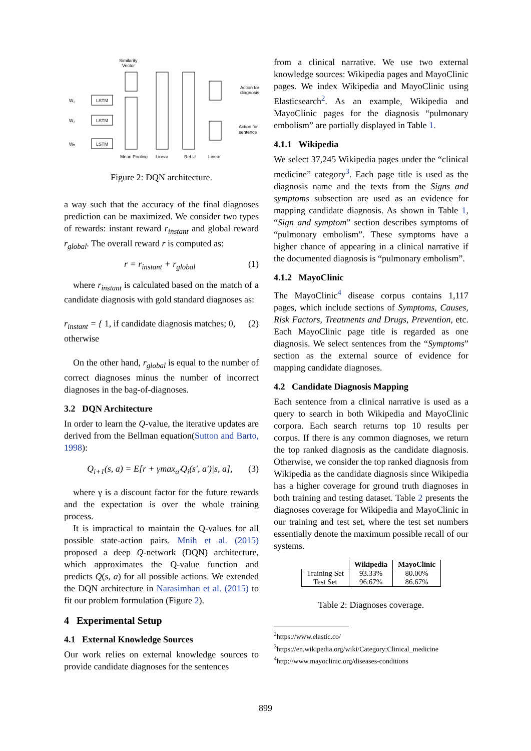Similarity
Vector
W₁
W₂
Wₙ
LSTM
LSTM
LSTM
Action for
diagnosis
Action for
sentence
Mean Pooling
Linear
ReLU
Linear
Figure 2: DQN architecture.
a way such that the accuracy of the final diagnoses prediction can be maximized. We consider two types of rewards: instant reward r<sub>instant</sub> and global reward r<sub>global</sub>. The overall reward r is computed as:
r = r<sub>instant</sub> + r<sub>global</sub> (1)
where r<sub>instant</sub> is calculated based on the match of a candidate diagnosis with gold standard diagnoses as:
r<sub>instant</sub> = { 1, if candidate diagnosis matches; 0, otherwise (2)
On the other hand, r<sub>global</sub> is equal to the number of correct diagnoses minus the number of incorrect diagnoses in the bag-of-diagnoses.
3.2 DQN Architecture
In order to learn the Q-value, the iterative updates are derived from the Bellman equation(Sutton and Barto, 1998):
Q<sub>i+1</sub>(s, a) = E[r + γmax<sub>a′</sub>Q<sub>i</sub>(s′, a′)|s, a], (3)
where γ is a discount factor for the future rewards and the expectation is over the whole training process.
It is impractical to maintain the Q-values for all possible state-action pairs. Mnih et al. (2015) proposed a deep Q-network (DQN) architecture, which approximates the Q-value function and predicts Q(s, a) for all possible actions. We extended the DQN architecture in Narasimhan et al. (2015) to fit our problem formulation (Figure 2).
4 Experimental Setup
4.1 External Knowledge Sources
Our work relies on external knowledge sources to provide candidate diagnoses for the sentences
from a clinical narrative. We use two external knowledge sources: Wikipedia pages and MayoClinic pages. We index Wikipedia and MayoClinic using Elasticsearch<sup>2</sup>. As an example, Wikipedia and MayoClinic pages for the diagnosis “pulmonary embolism” are partially displayed in Table 1.
4.1.1 Wikipedia
We select 37,245 Wikipedia pages under the “clinical medicine” category<sup>3</sup>. Each page title is used as the diagnosis name and the texts from the Signs and symptoms subsection are used as an evidence for mapping candidate diagnosis. As shown in Table 1, “Sign and symptom” section describes symptoms of “pulmonary embolism”. These symptoms have a higher chance of appearing in a clinical narrative if the documented diagnosis is “pulmonary embolism”.
4.1.2 MayoClinic
The MayoClinic<sup>4</sup> disease corpus contains 1,117 pages, which include sections of Symptoms, Causes, Risk Factors, Treatments and Drugs, Prevention, etc. Each MayoClinic page title is regarded as one diagnosis. We select sentences from the “Symptoms” section as the external source of evidence for mapping candidate diagnoses.
4.2 Candidate Diagnosis Mapping
Each sentence from a clinical narrative is used as a query to search in both Wikipedia and MayoClinic corpora. Each search returns top 10 results per corpus. If there is any common diagnoses, we return the top ranked diagnosis as the candidate diagnosis. Otherwise, we consider the top ranked diagnosis from Wikipedia as the candidate diagnosis since Wikipedia has a higher coverage for ground truth diagnoses in both training and testing dataset. Table 2 presents the diagnoses coverage for Wikipedia and MayoClinic in our training and test set, where the test set numbers essentially denote the maximum possible recall of our systems.
| | Wikipedia | MayoClinic |
| --- | --- | --- |
| Training Set Test Set | 93.33% 96.67% | 80.00% 86.67% |
Table 2: Diagnoses coverage.
<sup>2</sup> https://www.elastic.co/
<sup>3</sup> https://en.wikipedia.org/wiki/Category:Clinical_medicine
<sup>4</sup> http://www.mayoclinic.org/diseases-conditions
899